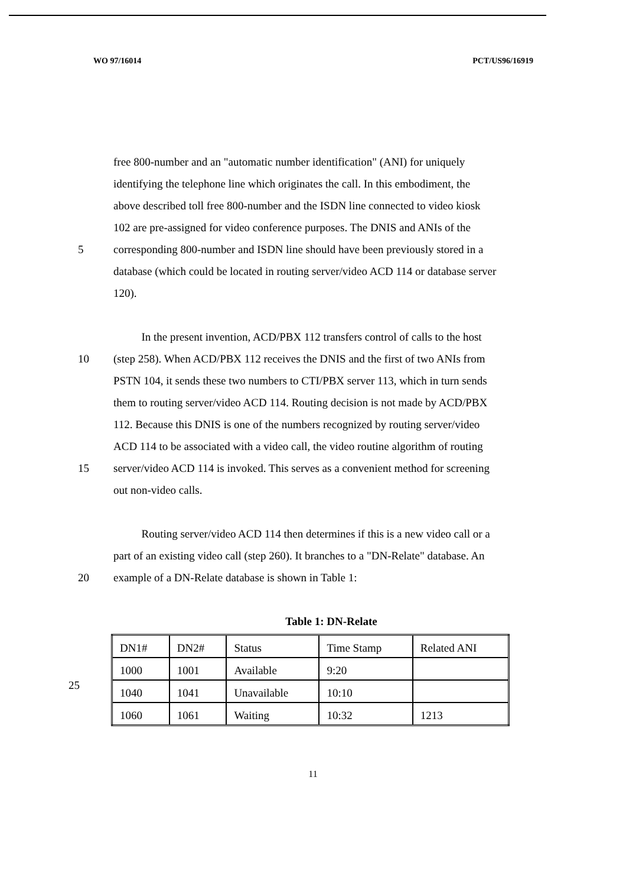WO 97/16014 PCT/US96/16919
free 800-number and an "automatic number identification" (ANI) for uniquely
identifying the telephone line which originates the call. In this embodiment, the
above described toll free 800-number and the ISDN line connected to video kiosk
102 are pre-assigned for video conference purposes. The DNIS and ANIs of the
5 corresponding 800-number and ISDN line should have been previously stored in a
database (which could be located in routing server/video ACD 114 or database server
120).
In the present invention, ACD/PBX 112 transfers control of calls to the host
10 (step 258). When ACD/PBX 112 receives the DNIS and the first of two ANIs from
PSTN 104, it sends these two numbers to CTI/PBX server 113, which in turn sends
them to routing server/video ACD 114. Routing decision is not made by ACD/PBX
112. Because this DNIS is one of the numbers recognized by routing server/video
ACD 114 to be associated with a video call, the video routine algorithm of routing
15 server/video ACD 114 is invoked. This serves as a convenient method for screening
out non-video calls.
Routing server/video ACD 114 then determines if this is a new video call or a
part of an existing video call (step 260). It branches to a "DN-Relate" database. An
20 example of a DN-Relate database is shown in Table 1:
Table 1: DN-Relate
| DN1# | DN2# | Status | Time Stamp | Related ANI |
| 1000 | 1001 | Available | 9:20 | |
| 1040 | 1041 | Unavailable | 10:10 | |
| 1060 | 1061 | Waiting | 10:32 | 1213 |
25
11